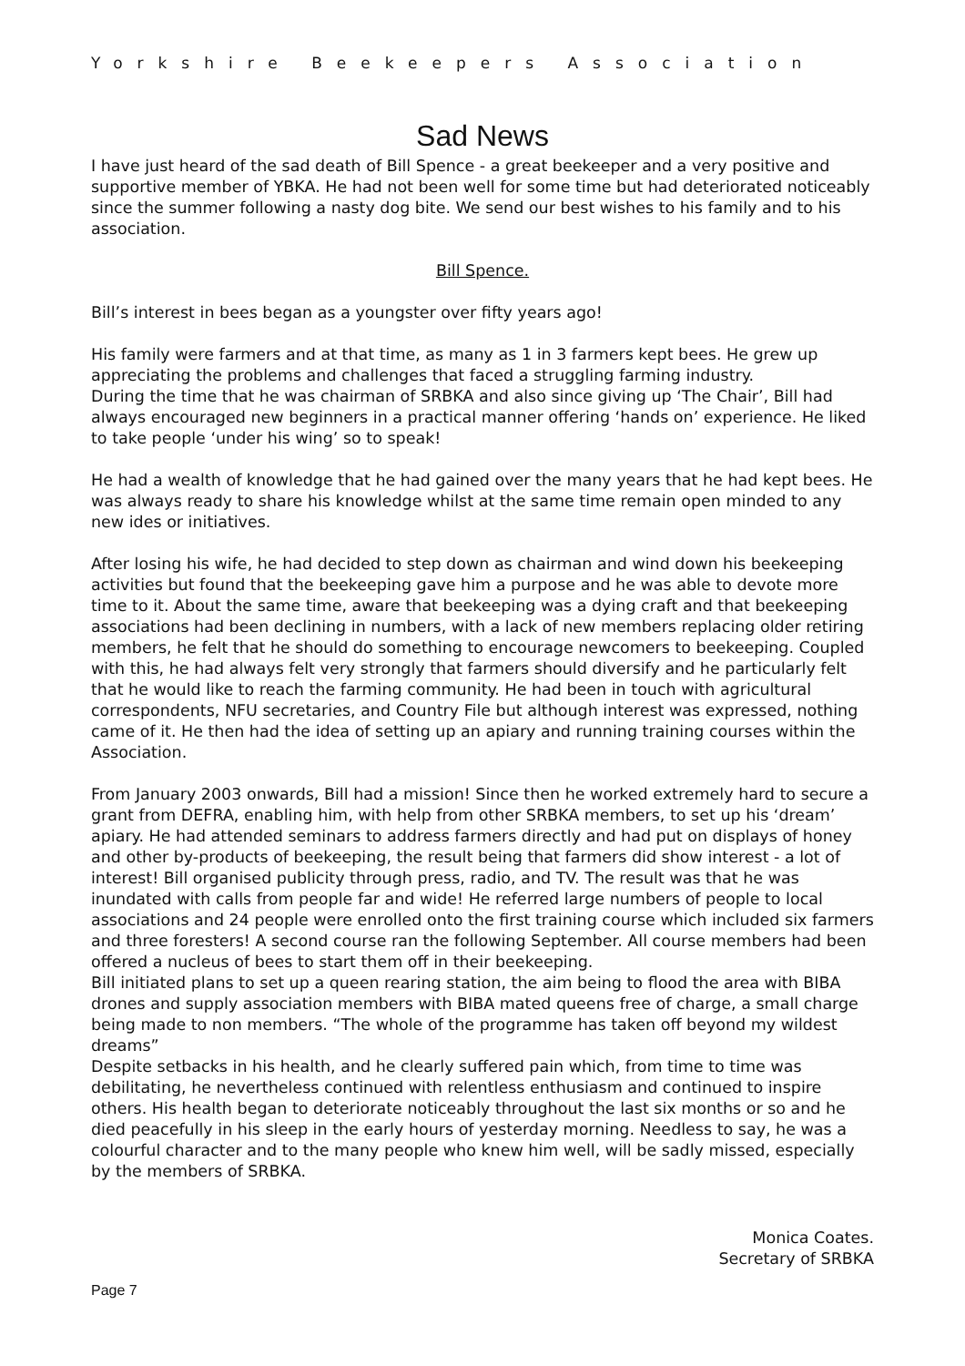Yorkshire Beekeepers Association
Sad News
I have just heard of the sad death of Bill Spence - a great beekeeper and a very positive and supportive member of YBKA. He had not been well for some time but had deteriorated noticeably since the summer following a nasty dog bite. We send our best wishes to his family and to his association.
Bill Spence.
Bill’s interest in bees began as a youngster over fifty years ago!
His family were farmers and at that time, as many as 1 in 3 farmers kept bees. He grew up appreciating the problems and challenges that faced a struggling farming industry.
During the time that he was chairman of SRBKA and also since giving up ‘The Chair’, Bill had always encouraged new beginners in a practical manner offering ‘hands on’ experience. He liked to take people ‘under his wing’ so to speak!
He had a wealth of knowledge that he had gained over the many years that he had kept bees. He was always ready to share his knowledge whilst at the same time remain open minded to any new ides or initiatives.
After losing his wife, he had decided to step down as chairman and wind down his beekeeping activities but found that the beekeeping gave him a purpose and he was able to devote more time to it. About the same time, aware that beekeeping was a dying craft and that beekeeping associations had been declining in numbers, with a lack of new members replacing older retiring members, he felt that he should do something to encourage newcomers to beekeeping. Coupled with this, he had always felt very strongly that farmers should diversify and he particularly felt that he would like to reach the farming community. He had been in touch with agricultural correspondents, NFU secretaries, and Country File but although interest was expressed, nothing came of it. He then had the idea of setting up an apiary and running training courses within the Association.
From January 2003 onwards, Bill had a mission! Since then he worked extremely hard to secure a grant from DEFRA, enabling him, with help from other SRBKA members, to set up his ‘dream’ apiary. He had attended seminars to address farmers directly and had put on displays of honey and other by-products of beekeeping, the result being that farmers did show interest - a lot of interest! Bill organised publicity through press, radio, and TV. The result was that he was inundated with calls from people far and wide! He referred large numbers of people to local associations and 24 people were enrolled onto the first training course which included six farmers and three foresters! A second course ran the following September. All course members had been offered a nucleus of bees to start them off in their beekeeping.
Bill initiated plans to set up a queen rearing station, the aim being to flood the area with BIBA drones and supply association members with BIBA mated queens free of charge, a small charge being made to non members. “The whole of the programme has taken off beyond my wildest dreams”
Despite setbacks in his health, and he clearly suffered pain which, from time to time was debilitating, he nevertheless continued with relentless enthusiasm and continued to inspire others. His health began to deteriorate noticeably throughout the last six months or so and he died peacefully in his sleep in the early hours of yesterday morning. Needless to say, he was a colourful character and to the many people who knew him well, will be sadly missed, especially by the members of SRBKA.
Monica Coates.
Secretary of SRBKA
Page 7